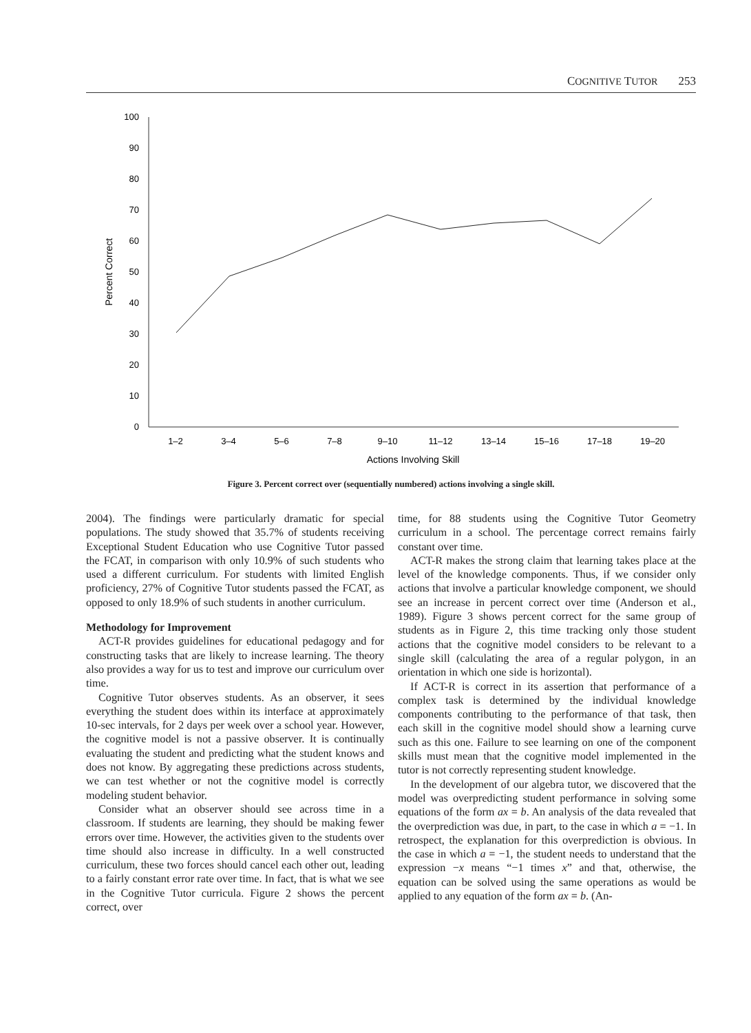COGNITIVE TUTOR 253
0
10
20
30
40
50
60
70
80
90
100
Percent Correct
1–2
3–4
5–6
7–8
9–10
11–12
13–14
15–16
17–18
19–20
Actions Involving Skill
Figure 3. Percent correct over (sequentially numbered) actions involving a single skill.
2004). The findings were particularly dramatic for special populations. The study showed that 35.7% of students receiving Exceptional Student Education who use Cognitive Tutor passed the FCAT, in comparison with only 10.9% of such students who used a different curriculum. For students with limited English proficiency, 27% of Cognitive Tutor students passed the FCAT, as opposed to only 18.9% of such students in another curriculum.
Methodology for Improvement
ACT-R provides guidelines for educational pedagogy and for constructing tasks that are likely to increase learning. The theory also provides a way for us to test and improve our curriculum over time.
Cognitive Tutor observes students. As an observer, it sees everything the student does within its interface at approximately 10-sec intervals, for 2 days per week over a school year. However, the cognitive model is not a passive observer. It is continually evaluating the student and predicting what the student knows and does not know. By aggregating these predictions across students, we can test whether or not the cognitive model is correctly modeling student behavior.
Consider what an observer should see across time in a classroom. If students are learning, they should be making fewer errors over time. However, the activities given to the students over time should also increase in difficulty. In a well constructed curriculum, these two forces should cancel each other out, leading to a fairly constant error rate over time. In fact, that is what we see in the Cognitive Tutor curricula. Figure 2 shows the percent correct, over
time, for 88 students using the Cognitive Tutor Geometry curriculum in a school. The percentage correct remains fairly constant over time.
ACT-R makes the strong claim that learning takes place at the level of the knowledge components. Thus, if we consider only actions that involve a particular knowledge component, we should see an increase in percent correct over time (Anderson et al., 1989). Figure 3 shows percent correct for the same group of students as in Figure 2, this time tracking only those student actions that the cognitive model considers to be relevant to a single skill (calculating the area of a regular polygon, in an orientation in which one side is horizontal).
If ACT-R is correct in its assertion that performance of a complex task is determined by the individual knowledge components contributing to the performance of that task, then each skill in the cognitive model should show a learning curve such as this one. Failure to see learning on one of the component skills must mean that the cognitive model implemented in the tutor is not correctly representing student knowledge.
In the development of our algebra tutor, we discovered that the model was overpredicting student performance in solving some equations of the form ax = b. An analysis of the data revealed that the overprediction was due, in part, to the case in which a = −1. In retrospect, the explanation for this overprediction is obvious. In the case in which a = −1, the student needs to understand that the expression −x means “−1 times x” and that, otherwise, the equation can be solved using the same operations as would be applied to any equation of the form ax = b. (An-